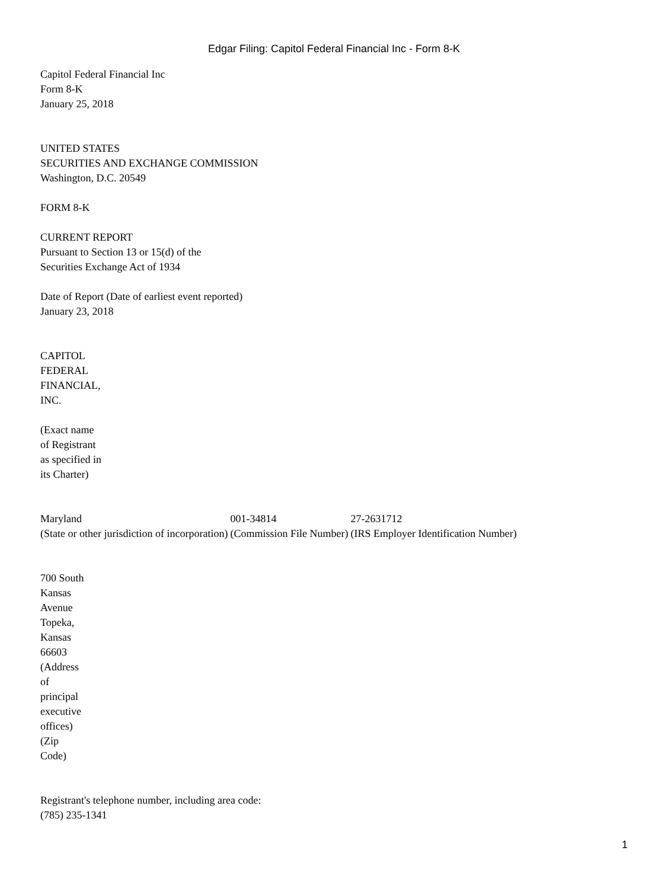Edgar Filing: Capitol Federal Financial Inc - Form 8-K
Capitol Federal Financial Inc
Form 8-K
January 25, 2018
UNITED STATES
SECURITIES AND EXCHANGE COMMISSION
Washington, D.C. 20549
FORM 8-K
CURRENT REPORT
Pursuant to Section 13 or 15(d) of the
Securities Exchange Act of 1934
Date of Report (Date of earliest event reported)
January 23, 2018
CAPITOL
FEDERAL
FINANCIAL,
INC.
(Exact name
of Registrant
as specified in
its Charter)
| Maryland | 001-34814 | 27-2631712 |
| (State or other jurisdiction of incorporation) | (Commission File Number) | (IRS Employer Identification Number) |
700 South
Kansas
Avenue
Topeka,
Kansas
66603
(Address
of
principal
executive
offices)
(Zip
Code)
Registrant's telephone number, including area code:
(785) 235-1341
1